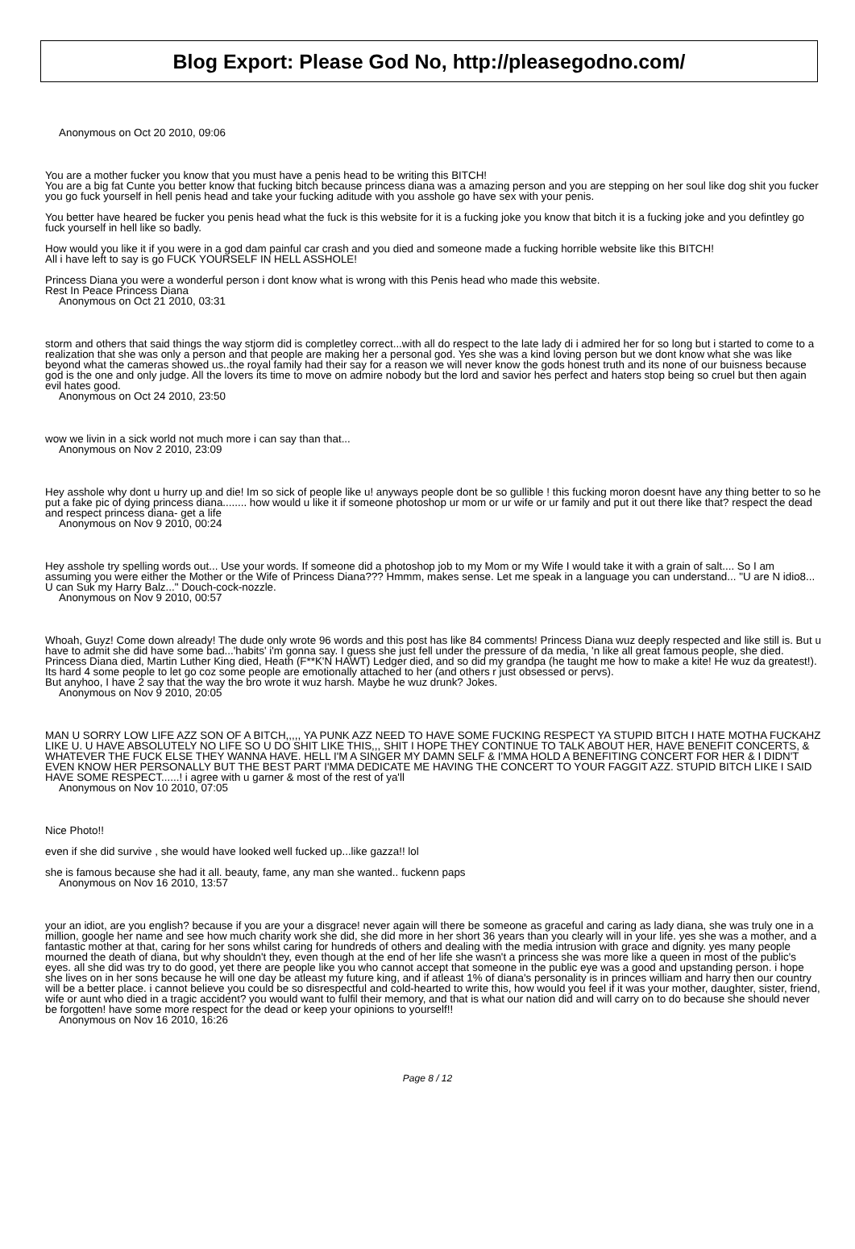Blog Export: Please God No, http://pleasegodno.com/
Anonymous on Oct 20 2010, 09:06
You are a mother fucker you know that you must have a penis head to be writing this BITCH!
You are a big fat Cunte you better know that fucking bitch because princess diana was a amazing person and you are stepping on her soul like dog shit you fucker you go fuck yourself in hell penis head and take your fucking aditude with you asshole go have sex with your penis.
You better have heared be fucker you penis head what the fuck is this website for it is a fucking joke you know that bitch it is a fucking joke and you defintley go fuck yourself in hell like so badly.
How would you like it if you were in a god dam painful car crash and you died and someone made a fucking horrible website like this BITCH!
All i have left to say is go FUCK YOURSELF IN HELL ASSHOLE!
Princess Diana you were a wonderful person i dont know what is wrong with this Penis head who made this website.
Rest In Peace Princess Diana
Anonymous on Oct 21 2010, 03:31
storm and others that said things the way stjorm did is completley correct...with all do respect to the late lady di i admired her for so long but i started to come to a realization that she was only a person and that people are making her a personal god. Yes she was a kind loving person but we dont know what she was like beyond what the cameras showed us..the royal family had their say for a reason we will never know the gods honest truth and its none of our buisness because god is the one and only judge. All the lovers its time to move on admire nobody but the lord and savior hes perfect and haters stop being so cruel but then again evil hates good.
Anonymous on Oct 24 2010, 23:50
wow we livin in a sick world not much more i can say than that...
Anonymous on Nov 2 2010, 23:09
Hey asshole why dont u hurry up and die! Im so sick of people like u! anyways people dont be so gullible ! this fucking moron doesnt have any thing better to so he put a fake pic of dying princess diana........ how would u like it if someone photoshop ur mom or ur wife or ur family and put it out there like that? respect the dead and respect princess diana- get a life
Anonymous on Nov 9 2010, 00:24
Hey asshole try spelling words out... Use your words. If someone did a photoshop job to my Mom or my Wife I would take it with a grain of salt.... So I am assuming you were either the Mother or the Wife of Princess Diana??? Hmmm, makes sense. Let me speak in a language you can understand... "U are N idio8... U can Suk my Harry Balz..." Douch-cock-nozzle.
Anonymous on Nov 9 2010, 00:57
Whoah, Guyz! Come down already! The dude only wrote 96 words and this post has like 84 comments! Princess Diana wuz deeply respected and like still is. But u have to admit she did have some bad...'habits' i'm gonna say. I guess she just fell under the pressure of da media, 'n like all great famous people, she died. Princess Diana died, Martin Luther King died, Heath (F**K'N HAWT) Ledger died, and so did my grandpa (he taught me how to make a kite! He wuz da greatest!).
Its hard 4 some people to let go coz some people are emotionally attached to her (and others r just obsessed or pervs).
But anyhoo, I have 2 say that the way the bro wrote it wuz harsh. Maybe he wuz drunk? Jokes.
Anonymous on Nov 9 2010, 20:05
MAN U SORRY LOW LIFE AZZ SON OF A BITCH,,,,, YA PUNK AZZ NEED TO HAVE SOME FUCKING RESPECT YA STUPID BITCH I HATE MOTHA FUCKAHZ LIKE U. U HAVE ABSOLUTELY NO LIFE SO U DO SHIT LIKE THIS,,, SHIT I HOPE THEY CONTINUE TO TALK ABOUT HER, HAVE BENEFIT CONCERTS, & WHATEVER THE FUCK ELSE THEY WANNA HAVE. HELL I'M A SINGER MY DAMN SELF & I'MMA HOLD A BENEFITING CONCERT FOR HER & I DIDN'T EVEN KNOW HER PERSONALLY BUT THE BEST PART I'MMA DEDICATE ME HAVING THE CONCERT TO YOUR FAGGIT AZZ. STUPID BITCH LIKE I SAID HAVE SOME RESPECT......! i agree with u garner & most of the rest of ya'll
Anonymous on Nov 10 2010, 07:05
Nice Photo!!
even if she did survive , she would have looked well fucked up...like gazza!! lol
she is famous because she had it all. beauty, fame, any man she wanted.. fuckenn paps
Anonymous on Nov 16 2010, 13:57
your an idiot, are you english? because if you are your a disgrace! never again will there be someone as graceful and caring as lady diana, she was truly one in a million, google her name and see how much charity work she did, she did more in her short 36 years than you clearly will in your life. yes she was a mother, and a fantastic mother at that, caring for her sons whilst caring for hundreds of others and dealing with the media intrusion with grace and dignity. yes many people mourned the death of diana, but why shouldn't they, even though at the end of her life she wasn't a princess she was more like a queen in most of the public's eyes. all she did was try to do good, yet there are people like you who cannot accept that someone in the public eye was a good and upstanding person. i hope she lives on in her sons because he will one day be atleast my future king, and if atleast 1% of diana's personality is in princes william and harry then our country will be a better place. i cannot believe you could be so disrespectful and cold-hearted to write this, how would you feel if it was your mother, daughter, sister, friend, wife or aunt who died in a tragic accident? you would want to fulfil their memory, and that is what our nation did and will carry on to do because she should never be forgotten! have some more respect for the dead or keep your opinions to yourself!!
Anonymous on Nov 16 2010, 16:26
Page 8 / 12